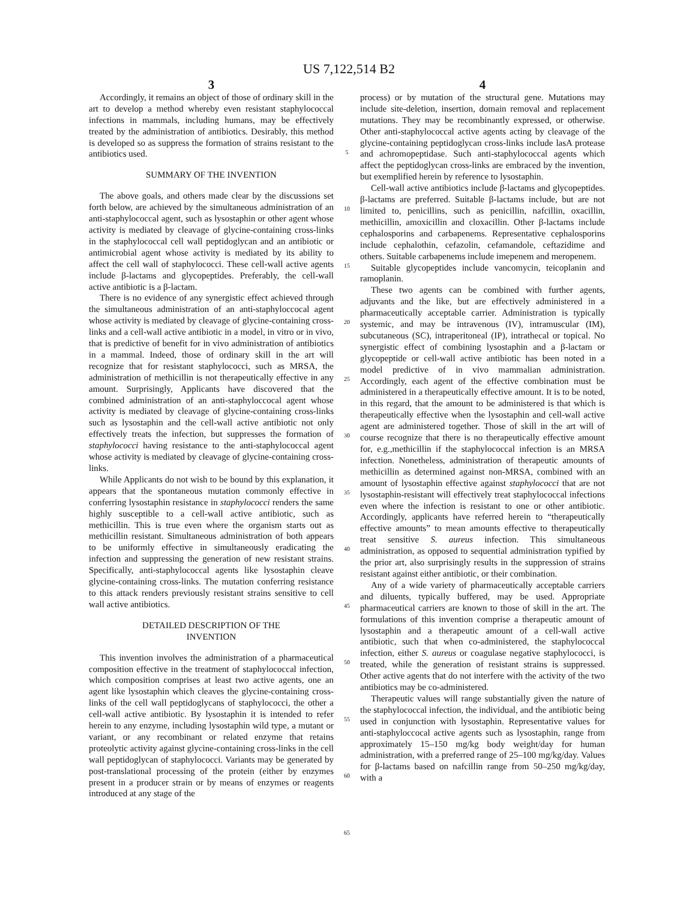US 7,122,514 B2
3
Accordingly, it remains an object of those of ordinary skill in the art to develop a method whereby even resistant staphylococcal infections in mammals, including humans, may be effectively treated by the administration of antibiotics. Desirably, this method is developed so as suppress the formation of strains resistant to the antibiotics used.
SUMMARY OF THE INVENTION
The above goals, and others made clear by the discussions set forth below, are achieved by the simultaneous administration of an anti-staphylococcal agent, such as lysostaphin or other agent whose activity is mediated by cleavage of glycine-containing cross-links in the staphylococcal cell wall peptidoglycan and an antibiotic or antimicrobial agent whose activity is mediated by its ability to affect the cell wall of staphylococci. These cell-wall active agents include β-lactams and glycopeptides. Preferably, the cell-wall active antibiotic is a β-lactam.
There is no evidence of any synergistic effect achieved through the simultaneous administration of an anti-staphyloccocal agent whose activity is mediated by cleavage of glycine-containing cross-links and a cell-wall active antibiotic in a model, in vitro or in vivo, that is predictive of benefit for in vivo administration of antibiotics in a mammal. Indeed, those of ordinary skill in the art will recognize that for resistant staphylococci, such as MRSA, the administration of methicillin is not therapeutically effective in any amount. Surprisingly, Applicants have discovered that the combined administration of an anti-staphyloccocal agent whose activity is mediated by cleavage of glycine-containing cross-links such as lysostaphin and the cell-wall active antibiotic not only effectively treats the infection, but suppresses the formation of staphylococci having resistance to the anti-staphylococcal agent whose activity is mediated by cleavage of glycine-containing cross-links.
While Applicants do not wish to be bound by this explanation, it appears that the spontaneous mutation commonly effective in conferring lysostaphin resistance in staphylococci renders the same highly susceptible to a cell-wall active antibiotic, such as methicillin. This is true even where the organism starts out as methicillin resistant. Simultaneous administration of both appears to be uniformly effective in simultaneously eradicating the infection and suppressing the generation of new resistant strains. Specifically, anti-staphylococcal agents like lysostaphin cleave glycine-containing cross-links. The mutation conferring resistance to this attack renders previously resistant strains sensitive to cell wall active antibiotics.
DETAILED DESCRIPTION OF THE
INVENTION
This invention involves the administration of a pharmaceutical composition effective in the treatment of staphylococcal infection, which composition comprises at least two active agents, one an agent like lysostaphin which cleaves the glycine-containing cross-links of the cell wall peptidoglycans of staphylococci, the other a cell-wall active antibiotic. By lysostaphin it is intended to refer herein to any enzyme, including lysostaphin wild type, a mutant or variant, or any recombinant or related enzyme that retains proteolytic activity against glycine-containing cross-links in the cell wall peptidoglycan of staphylococci. Variants may be generated by post-translational processing of the protein (either by enzymes present in a producer strain or by means of enzymes or reagents introduced at any stage of the
5
10
15
20
25
30
35
40
45
50
55
60
65
4
process) or by mutation of the structural gene. Mutations may include site-deletion, insertion, domain removal and replacement mutations. They may be recombinantly expressed, or otherwise. Other anti-staphylococcal active agents acting by cleavage of the glycine-containing peptidoglycan cross-links include lasA protease and achromopeptidase. Such anti-staphylococcal agents which affect the peptidoglycan cross-links are embraced by the invention, but exemplified herein by reference to lysostaphin.
Cell-wall active antibiotics include β-lactams and glycopeptides. β-lactams are preferred. Suitable β-lactams include, but are not limited to, penicillins, such as penicillin, nafcillin, oxacillin, methicillin, amoxicillin and cloxacillin. Other β-lactams include cephalosporins and carbapenems. Representative cephalosporins include cephalothin, cefazolin, cefamandole, ceftazidime and others. Suitable carbapenems include imepenem and meropenem.
Suitable glycopeptides include vancomycin, teicoplanin and ramoplanin.
These two agents can be combined with further agents, adjuvants and the like, but are effectively administered in a pharmaceutically acceptable carrier. Administration is typically systemic, and may be intravenous (IV), intramuscular (IM), subcutaneous (SC), intraperitoneal (IP), intrathecal or topical. No synergistic effect of combining lysostaphin and a β-lactam or glycopeptide or cell-wall active antibiotic has been noted in a model predictive of in vivo mammalian administration. Accordingly, each agent of the effective combination must be administered in a therapeutically effective amount. It is to be noted, in this regard, that the amount to be administered is that which is therapeutically effective when the lysostaphin and cell-wall active agent are administered together. Those of skill in the art will of course recognize that there is no therapeutically effective amount for, e.g.,methicillin if the staphylococcal infection is an MRSA infection. Nonetheless, administration of therapeutic amounts of methicillin as determined against non-MRSA, combined with an amount of lysostaphin effective against staphylococci that are not lysostaphin-resistant will effectively treat staphylococcal infections even where the infection is resistant to one or other antibiotic. Accordingly, applicants have referred herein to “therapeutically effective amounts” to mean amounts effective to therapeutically treat sensitive S. aureus infection. This simultaneous administration, as opposed to sequential administration typified by the prior art, also surprisingly results in the suppression of strains resistant against either antibiotic, or their combination.
Any of a wide variety of pharmaceutically acceptable carriers and diluents, typically buffered, may be used. Appropriate pharmaceutical carriers are known to those of skill in the art. The formulations of this invention comprise a therapeutic amount of lysostaphin and a therapeutic amount of a cell-wall active antibiotic, such that when co-administered, the staphylococcal infection, either S. aureus or coagulase negative staphylococci, is treated, while the generation of resistant strains is suppressed. Other active agents that do not interfere with the activity of the two antibiotics may be co-administered.
Therapeutic values will range substantially given the nature of the staphylococcal infection, the individual, and the antibiotic being used in conjunction with lysostaphin. Representative values for anti-staphyloccocal active agents such as lysostaphin, range from approximately 15–150 mg/kg body weight/day for human administration, with a preferred range of 25–100 mg/kg/day. Values for β-lactams based on nafcillin range from 50–250 mg/kg/day, with a